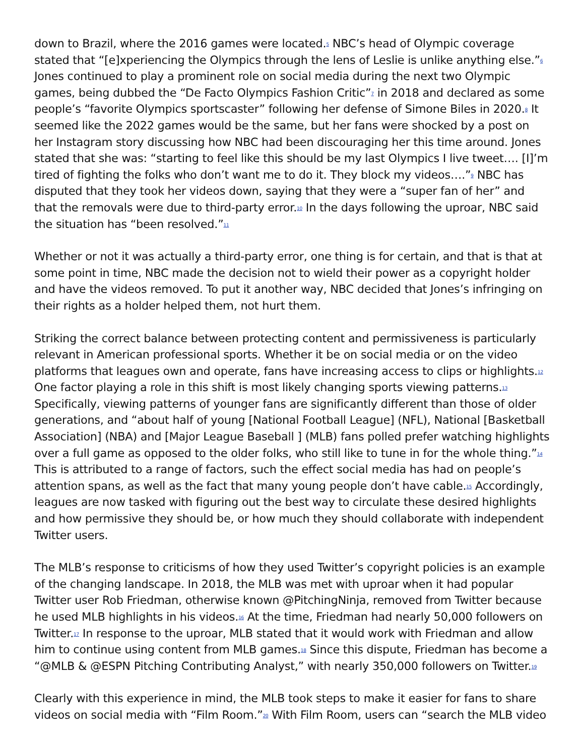down to Brazil, where the 2016 games were located.<sup>5</sup> NBC’s head of Olympic coverage stated that “[e]xperiencing the Olympics through the lens of Leslie is unlike anything else.”<sup>6</sup> Jones continued to play a prominent role on social media during the next two Olympic games, being dubbed the “De Facto Olympics Fashion Critic”<sup>7</sup> in 2018 and declared as some people’s “favorite Olympics sportscaster” following her defense of Simone Biles in 2020.<sup>8</sup> It seemed like the 2022 games would be the same, but her fans were shocked by a post on her Instagram story discussing how NBC had been discouraging her this time around. Jones stated that she was: “starting to feel like this should be my last Olympics I live tweet…. [I]’m tired of fighting the folks who don’t want me to do it. They block my videos….”<sup>9</sup> NBC has disputed that they took her videos down, saying that they were a “super fan of her” and that the removals were due to third-party error.<sup>10</sup> In the days following the uproar, NBC said the situation has “been resolved.”<sup>11</sup>
Whether or not it was actually a third-party error, one thing is for certain, and that is that at some point in time, NBC made the decision not to wield their power as a copyright holder and have the videos removed. To put it another way, NBC decided that Jones’s infringing on their rights as a holder helped them, not hurt them.
Striking the correct balance between protecting content and permissiveness is particularly relevant in American professional sports. Whether it be on social media or on the video platforms that leagues own and operate, fans have increasing access to clips or highlights.<sup>12</sup> One factor playing a role in this shift is most likely changing sports viewing patterns.<sup>13</sup> Specifically, viewing patterns of younger fans are significantly different than those of older generations, and “about half of young [National Football League] (NFL), National [Basketball Association] (NBA) and [Major League Baseball ] (MLB) fans polled prefer watching highlights over a full game as opposed to the older folks, who still like to tune in for the whole thing.”<sup>14</sup> This is attributed to a range of factors, such the effect social media has had on people’s attention spans, as well as the fact that many young people don’t have cable.<sup>15</sup> Accordingly, leagues are now tasked with figuring out the best way to circulate these desired highlights and how permissive they should be, or how much they should collaborate with independent Twitter users.
The MLB’s response to criticisms of how they used Twitter’s copyright policies is an example of the changing landscape. In 2018, the MLB was met with uproar when it had popular Twitter user Rob Friedman, otherwise known @PitchingNinja, removed from Twitter because he used MLB highlights in his videos.<sup>16</sup> At the time, Friedman had nearly 50,000 followers on Twitter.<sup>17</sup> In response to the uproar, MLB stated that it would work with Friedman and allow him to continue using content from MLB games.<sup>18</sup> Since this dispute, Friedman has become a “@MLB & @ESPN Pitching Contributing Analyst,” with nearly 350,000 followers on Twitter.<sup>19</sup>
Clearly with this experience in mind, the MLB took steps to make it easier for fans to share videos on social media with “Film Room.”<sup>20</sup> With Film Room, users can “search the MLB video